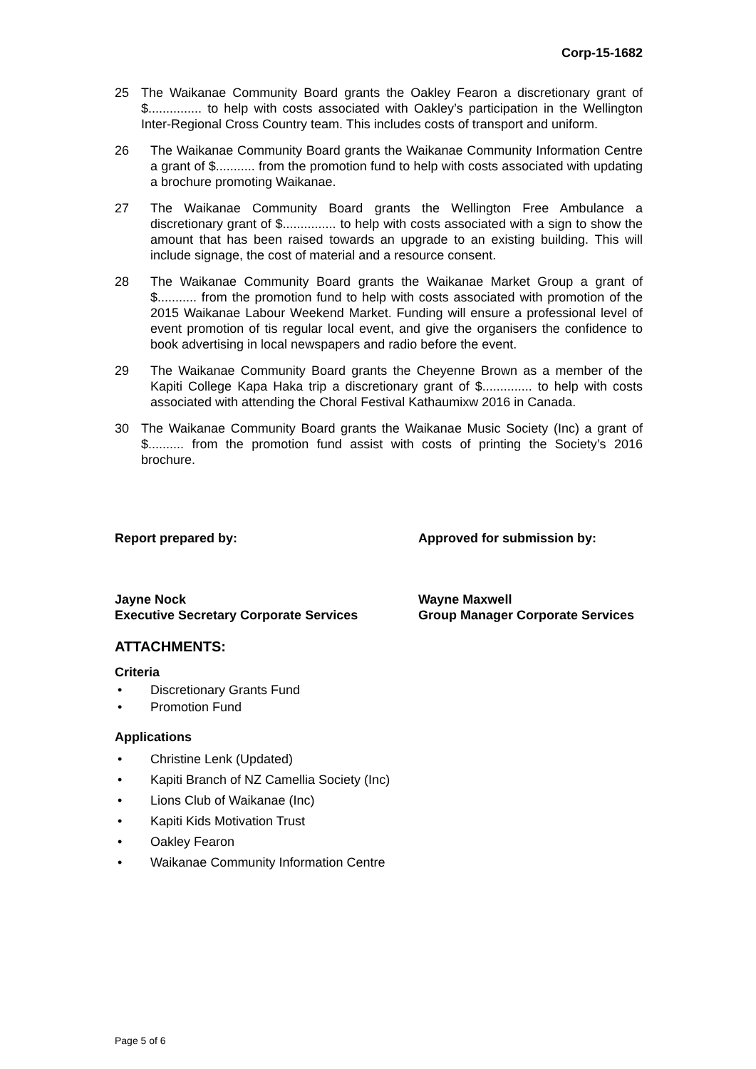Corp-15-1682
25 The Waikanae Community Board grants the Oakley Fearon a discretionary grant of $............... to help with costs associated with Oakley’s participation in the Wellington Inter-Regional Cross Country team. This includes costs of transport and uniform.
26 The Waikanae Community Board grants the Waikanae Community Information Centre a grant of $........... from the promotion fund to help with costs associated with updating a brochure promoting Waikanae.
27 The Waikanae Community Board grants the Wellington Free Ambulance a discretionary grant of $............... to help with costs associated with a sign to show the amount that has been raised towards an upgrade to an existing building. This will include signage, the cost of material and a resource consent.
28 The Waikanae Community Board grants the Waikanae Market Group a grant of $........... from the promotion fund to help with costs associated with promotion of the 2015 Waikanae Labour Weekend Market. Funding will ensure a professional level of event promotion of tis regular local event, and give the organisers the confidence to book advertising in local newspapers and radio before the event.
29 The Waikanae Community Board grants the Cheyenne Brown as a member of the Kapiti College Kapa Haka trip a discretionary grant of $.............. to help with costs associated with attending the Choral Festival Kathaumixw 2016 in Canada.
30 The Waikanae Community Board grants the Waikanae Music Society (Inc) a grant of $.......... from the promotion fund assist with costs of printing the Society’s 2016 brochure.
Report prepared by: Approved for submission by:
Jayne Nock
Executive Secretary Corporate Services
Wayne Maxwell
Group Manager Corporate Services
ATTACHMENTS:
Criteria
Discretionary Grants Fund
Promotion Fund
Applications
Christine Lenk (Updated)
Kapiti Branch of NZ Camellia Society (Inc)
Lions Club of Waikanae (Inc)
Kapiti Kids Motivation Trust
Oakley Fearon
Waikanae Community Information Centre
Page 5 of 6